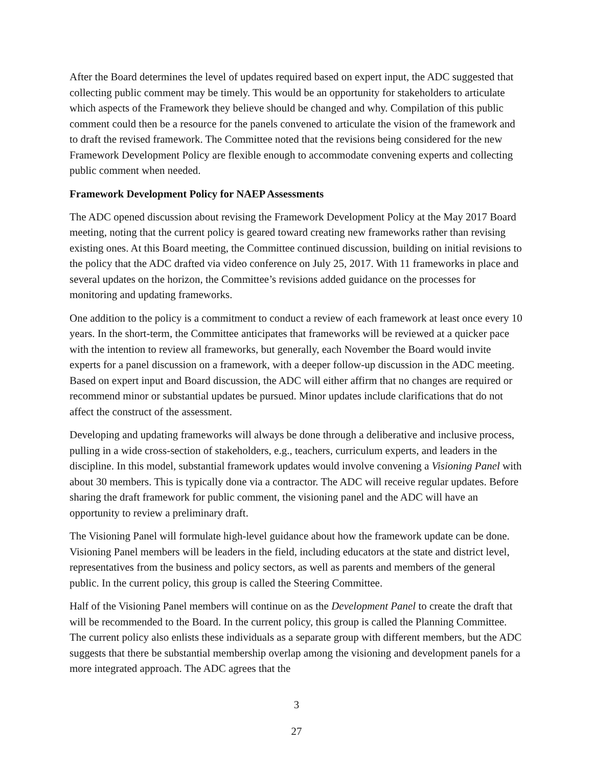After the Board determines the level of updates required based on expert input, the ADC suggested that collecting public comment may be timely. This would be an opportunity for stakeholders to articulate which aspects of the Framework they believe should be changed and why. Compilation of this public comment could then be a resource for the panels convened to articulate the vision of the framework and to draft the revised framework. The Committee noted that the revisions being considered for the new Framework Development Policy are flexible enough to accommodate convening experts and collecting public comment when needed.
Framework Development Policy for NAEP Assessments
The ADC opened discussion about revising the Framework Development Policy at the May 2017 Board meeting, noting that the current policy is geared toward creating new frameworks rather than revising existing ones. At this Board meeting, the Committee continued discussion, building on initial revisions to the policy that the ADC drafted via video conference on July 25, 2017. With 11 frameworks in place and several updates on the horizon, the Committee’s revisions added guidance on the processes for monitoring and updating frameworks.
One addition to the policy is a commitment to conduct a review of each framework at least once every 10 years. In the short-term, the Committee anticipates that frameworks will be reviewed at a quicker pace with the intention to review all frameworks, but generally, each November the Board would invite experts for a panel discussion on a framework, with a deeper follow-up discussion in the ADC meeting. Based on expert input and Board discussion, the ADC will either affirm that no changes are required or recommend minor or substantial updates be pursued. Minor updates include clarifications that do not affect the construct of the assessment.
Developing and updating frameworks will always be done through a deliberative and inclusive process, pulling in a wide cross-section of stakeholders, e.g., teachers, curriculum experts, and leaders in the discipline. In this model, substantial framework updates would involve convening a Visioning Panel with about 30 members. This is typically done via a contractor. The ADC will receive regular updates. Before sharing the draft framework for public comment, the visioning panel and the ADC will have an opportunity to review a preliminary draft.
The Visioning Panel will formulate high-level guidance about how the framework update can be done. Visioning Panel members will be leaders in the field, including educators at the state and district level, representatives from the business and policy sectors, as well as parents and members of the general public. In the current policy, this group is called the Steering Committee.
Half of the Visioning Panel members will continue on as the Development Panel to create the draft that will be recommended to the Board. In the current policy, this group is called the Planning Committee. The current policy also enlists these individuals as a separate group with different members, but the ADC suggests that there be substantial membership overlap among the visioning and development panels for a more integrated approach. The ADC agrees that the
3
27